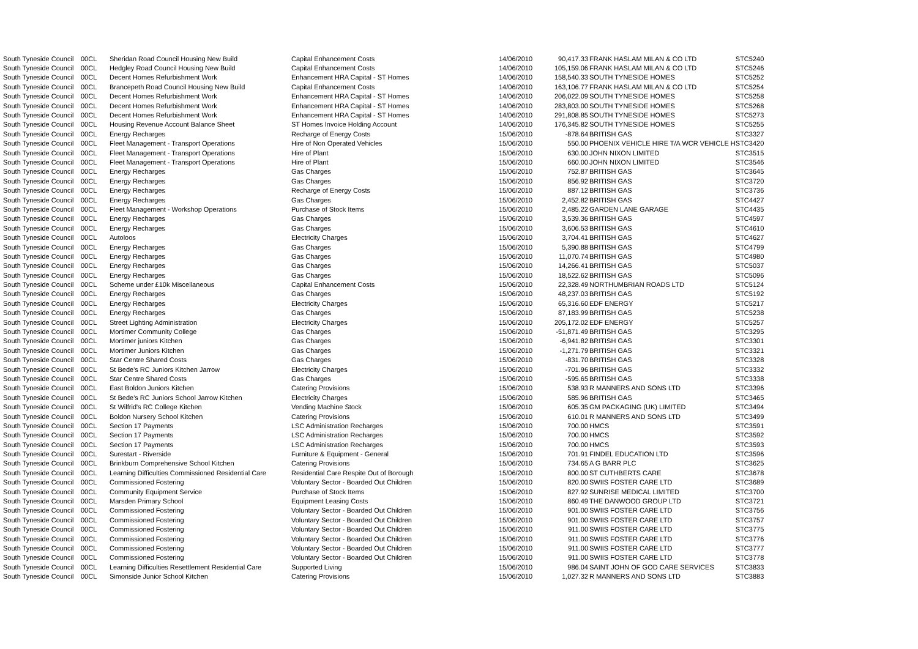| South Tyneside Council | 00CL | Sheridan Road Council Housing New Build | Capital Enhancement Costs | 14/06/2010 | 90,417.33 | FRANK HASLAM MILAN & CO LTD | STC5240 |
| South Tyneside Council | 00CL | Hedgley Road Council Housing New Build | Capital Enhancement Costs | 14/06/2010 | 105,159.06 | FRANK HASLAM MILAN & CO LTD | STC5246 |
| South Tyneside Council | 00CL | Decent Homes Refurbishment Work | Enhancement HRA Capital - ST Homes | 14/06/2010 | 158,540.33 | SOUTH TYNESIDE HOMES | STC5252 |
| South Tyneside Council | 00CL | Brancepeth Road Council Housing New Build | Capital Enhancement Costs | 14/06/2010 | 163,106.77 | FRANK HASLAM MILAN & CO LTD | STC5254 |
| South Tyneside Council | 00CL | Decent Homes Refurbishment Work | Enhancement HRA Capital - ST Homes | 14/06/2010 | 206,022.09 | SOUTH TYNESIDE HOMES | STC5258 |
| South Tyneside Council | 00CL | Decent Homes Refurbishment Work | Enhancement HRA Capital - ST Homes | 14/06/2010 | 283,803.00 | SOUTH TYNESIDE HOMES | STC5268 |
| South Tyneside Council | 00CL | Decent Homes Refurbishment Work | Enhancement HRA Capital - ST Homes | 14/06/2010 | 291,808.85 | SOUTH TYNESIDE HOMES | STC5273 |
| South Tyneside Council | 00CL | Housing Revenue Account Balance Sheet | ST Homes Invoice Holding Account | 14/06/2010 | 176,345.82 | SOUTH TYNESIDE HOMES | STC5255 |
| South Tyneside Council | 00CL | Energy Recharges | Recharge of Energy Costs | 15/06/2010 | -878.64 | BRITISH GAS | STC3327 |
| South Tyneside Council | 00CL | Fleet Management - Transport Operations | Hire of Non Operated Vehicles | 15/06/2010 | 550.00 | PHOENIX VEHICLE HIRE T/A WCR VEHICLE H | STC3420 |
| South Tyneside Council | 00CL | Fleet Management - Transport Operations | Hire of Plant | 15/06/2010 | 630.00 | JOHN NIXON LIMITED | STC3515 |
| South Tyneside Council | 00CL | Fleet Management - Transport Operations | Hire of Plant | 15/06/2010 | 660.00 | JOHN NIXON LIMITED | STC3546 |
| South Tyneside Council | 00CL | Energy Recharges | Gas Charges | 15/06/2010 | 752.87 | BRITISH GAS | STC3645 |
| South Tyneside Council | 00CL | Energy Recharges | Gas Charges | 15/06/2010 | 856.92 | BRITISH GAS | STC3720 |
| South Tyneside Council | 00CL | Energy Recharges | Recharge of Energy Costs | 15/06/2010 | 887.12 | BRITISH GAS | STC3736 |
| South Tyneside Council | 00CL | Energy Recharges | Gas Charges | 15/06/2010 | 2,452.82 | BRITISH GAS | STC4427 |
| South Tyneside Council | 00CL | Fleet Management - Workshop Operations | Purchase of Stock Items | 15/06/2010 | 2,485.22 | GARDEN LANE GARAGE | STC4435 |
| South Tyneside Council | 00CL | Energy Recharges | Gas Charges | 15/06/2010 | 3,539.36 | BRITISH GAS | STC4597 |
| South Tyneside Council | 00CL | Energy Recharges | Gas Charges | 15/06/2010 | 3,606.53 | BRITISH GAS | STC4610 |
| South Tyneside Council | 00CL | Autoloos | Electricity Charges | 15/06/2010 | 3,704.41 | BRITISH GAS | STC4627 |
| South Tyneside Council | 00CL | Energy Recharges | Gas Charges | 15/06/2010 | 5,390.88 | BRITISH GAS | STC4799 |
| South Tyneside Council | 00CL | Energy Recharges | Gas Charges | 15/06/2010 | 11,070.74 | BRITISH GAS | STC4980 |
| South Tyneside Council | 00CL | Energy Recharges | Gas Charges | 15/06/2010 | 14,266.41 | BRITISH GAS | STC5037 |
| South Tyneside Council | 00CL | Energy Recharges | Gas Charges | 15/06/2010 | 18,522.62 | BRITISH GAS | STC5096 |
| South Tyneside Council | 00CL | Scheme under £10k Miscellaneous | Capital Enhancement Costs | 15/06/2010 | 22,328.49 | NORTHUMBRIAN ROADS LTD | STC5124 |
| South Tyneside Council | 00CL | Energy Recharges | Gas Charges | 15/06/2010 | 48,237.03 | BRITISH GAS | STC5192 |
| South Tyneside Council | 00CL | Energy Recharges | Electricity Charges | 15/06/2010 | 65,316.60 | EDF ENERGY | STC5217 |
| South Tyneside Council | 00CL | Energy Recharges | Gas Charges | 15/06/2010 | 87,183.99 | BRITISH GAS | STC5238 |
| South Tyneside Council | 00CL | Street Lighting Administration | Electricity Charges | 15/06/2010 | 205,172.02 | EDF ENERGY | STC5257 |
| South Tyneside Council | 00CL | Mortimer Community College | Gas Charges | 15/06/2010 | -51,871.49 | BRITISH GAS | STC3295 |
| South Tyneside Council | 00CL | Mortimer juniors Kitchen | Gas Charges | 15/06/2010 | -6,941.82 | BRITISH GAS | STC3301 |
| South Tyneside Council | 00CL | Mortimer Juniors Kitchen | Gas Charges | 15/06/2010 | -1,271.79 | BRITISH GAS | STC3321 |
| South Tyneside Council | 00CL | Star Centre Shared Costs | Gas Charges | 15/06/2010 | -831.70 | BRITISH GAS | STC3328 |
| South Tyneside Council | 00CL | St Bede's RC Juniors Kitchen Jarrow | Electricity Charges | 15/06/2010 | -701.96 | BRITISH GAS | STC3332 |
| South Tyneside Council | 00CL | Star Centre Shared Costs | Gas Charges | 15/06/2010 | -595.65 | BRITISH GAS | STC3338 |
| South Tyneside Council | 00CL | East Boldon Juniors Kitchen | Catering Provisions | 15/06/2010 | 538.93 | R MANNERS AND SONS LTD | STC3396 |
| South Tyneside Council | 00CL | St Bede's RC Juniors School Jarrow Kitchen | Electricity Charges | 15/06/2010 | 585.96 | BRITISH GAS | STC3465 |
| South Tyneside Council | 00CL | St Wilfrid's RC College Kitchen | Vending Machine Stock | 15/06/2010 | 605.35 | GM PACKAGING (UK) LIMITED | STC3494 |
| South Tyneside Council | 00CL | Boldon Nursery School Kitchen | Catering Provisions | 15/06/2010 | 610.01 | R MANNERS AND SONS LTD | STC3499 |
| South Tyneside Council | 00CL | Section 17 Payments | LSC Administration Recharges | 15/06/2010 | 700.00 | HMCS | STC3591 |
| South Tyneside Council | 00CL | Section 17 Payments | LSC Administration Recharges | 15/06/2010 | 700.00 | HMCS | STC3592 |
| South Tyneside Council | 00CL | Section 17 Payments | LSC Administration Recharges | 15/06/2010 | 700.00 | HMCS | STC3593 |
| South Tyneside Council | 00CL | Surestart - Riverside | Furniture & Equipment - General | 15/06/2010 | 701.91 | FINDEL EDUCATION LTD | STC3596 |
| South Tyneside Council | 00CL | Brinkburn Comprehensive School Kitchen | Catering Provisions | 15/06/2010 | 734.65 | A G BARR PLC | STC3625 |
| South Tyneside Council | 00CL | Learning Difficulties Commissioned Residential Care | Residential Care Respite Out of Borough | 15/06/2010 | 800.00 | ST CUTHBERTS CARE | STC3678 |
| South Tyneside Council | 00CL | Commissioned Fostering | Voluntary Sector - Boarded Out Children | 15/06/2010 | 820.00 | SWIIS FOSTER CARE LTD | STC3689 |
| South Tyneside Council | 00CL | Community Equipment Service | Purchase of Stock Items | 15/06/2010 | 827.92 | SUNRISE MEDICAL LIMITED | STC3700 |
| South Tyneside Council | 00CL | Marsden Primary School | Equipment Leasing Costs | 15/06/2010 | 860.49 | THE DANWOOD GROUP LTD | STC3721 |
| South Tyneside Council | 00CL | Commissioned Fostering | Voluntary Sector - Boarded Out Children | 15/06/2010 | 901.00 | SWIIS FOSTER CARE LTD | STC3756 |
| South Tyneside Council | 00CL | Commissioned Fostering | Voluntary Sector - Boarded Out Children | 15/06/2010 | 901.00 | SWIIS FOSTER CARE LTD | STC3757 |
| South Tyneside Council | 00CL | Commissioned Fostering | Voluntary Sector - Boarded Out Children | 15/06/2010 | 911.00 | SWIIS FOSTER CARE LTD | STC3775 |
| South Tyneside Council | 00CL | Commissioned Fostering | Voluntary Sector - Boarded Out Children | 15/06/2010 | 911.00 | SWIIS FOSTER CARE LTD | STC3776 |
| South Tyneside Council | 00CL | Commissioned Fostering | Voluntary Sector - Boarded Out Children | 15/06/2010 | 911.00 | SWIIS FOSTER CARE LTD | STC3777 |
| South Tyneside Council | 00CL | Commissioned Fostering | Voluntary Sector - Boarded Out Children | 15/06/2010 | 911.00 | SWIIS FOSTER CARE LTD | STC3778 |
| South Tyneside Council | 00CL | Learning Difficulties Resettlement Residential Care | Supported Living | 15/06/2010 | 986.04 | SAINT JOHN OF GOD CARE SERVICES | STC3833 |
| South Tyneside Council | 00CL | Simonside Junior School Kitchen | Catering Provisions | 15/06/2010 | 1,027.32 | R MANNERS AND SONS LTD | STC3883 |